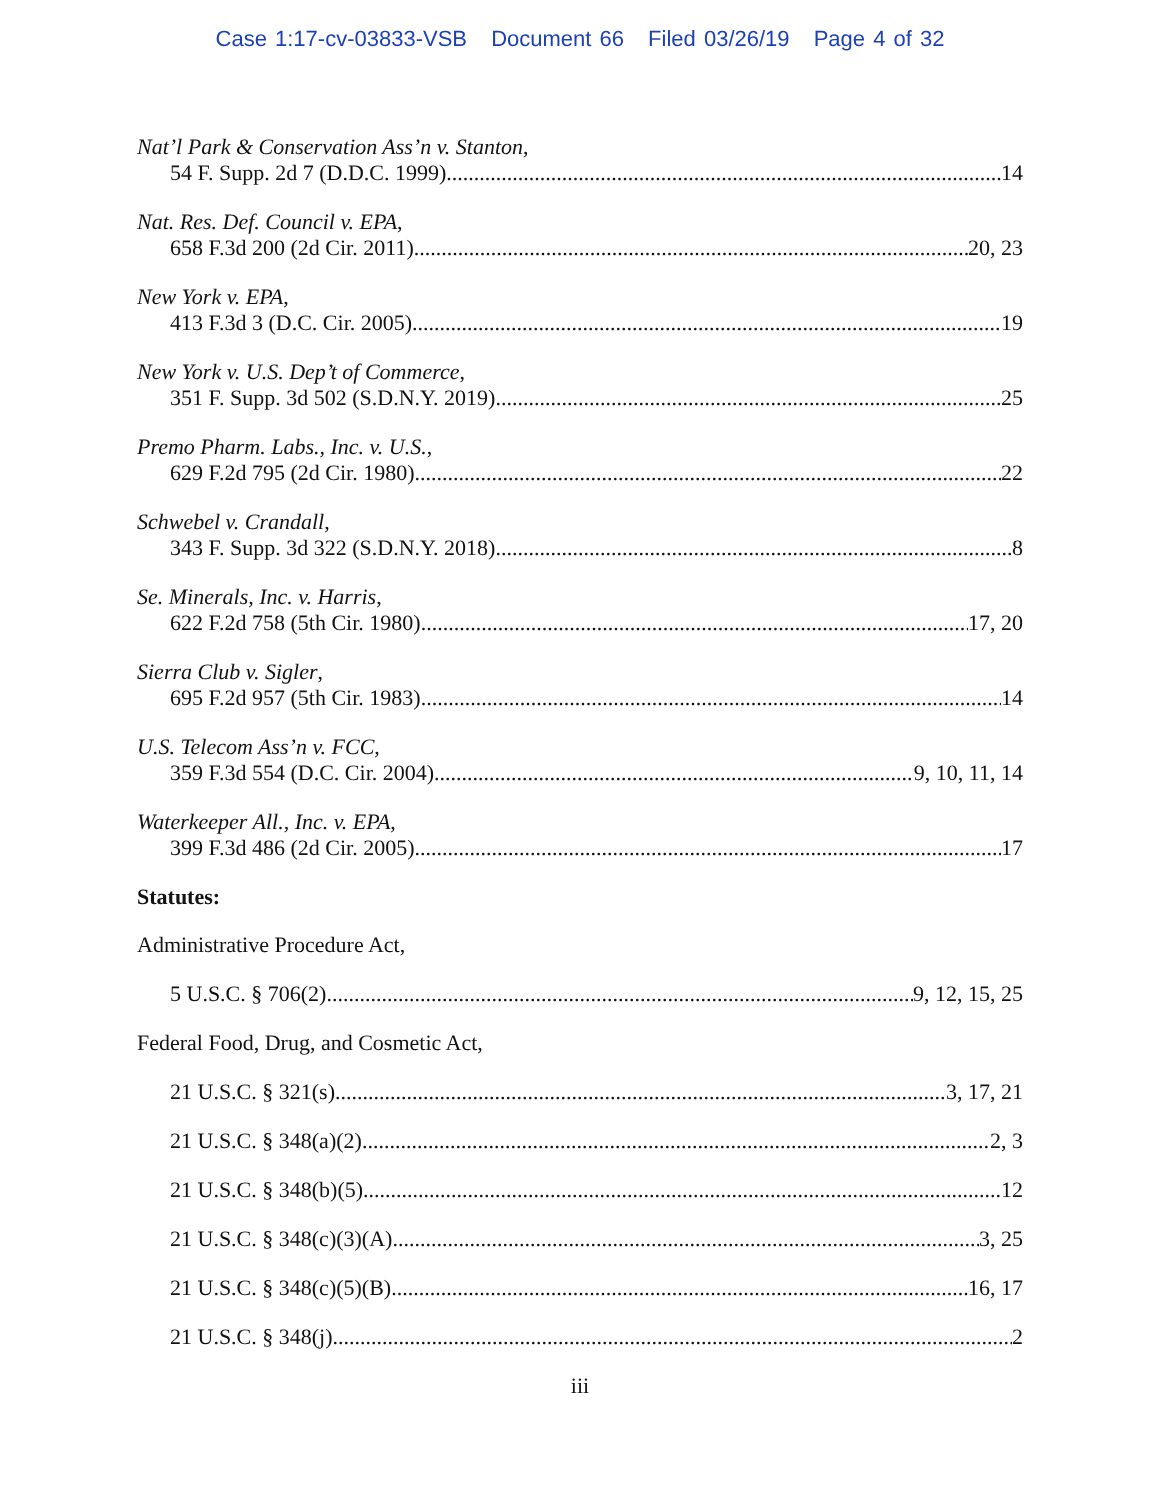Case 1:17-cv-03833-VSB Document 66 Filed 03/26/19 Page 4 of 32
Nat’l Park & Conservation Ass’n v. Stanton,
54 F. Supp. 2d 7 (D.D.C. 1999) 14
Nat. Res. Def. Council v. EPA,
658 F.3d 200 (2d Cir. 2011) 20, 23
New York v. EPA,
413 F.3d 3 (D.C. Cir. 2005) 19
New York v. U.S. Dep’t of Commerce,
351 F. Supp. 3d 502 (S.D.N.Y. 2019) 25
Premo Pharm. Labs., Inc. v. U.S.,
629 F.2d 795 (2d Cir. 1980) 22
Schwebel v. Crandall,
343 F. Supp. 3d 322 (S.D.N.Y. 2018) 8
Se. Minerals, Inc. v. Harris,
622 F.2d 758 (5th Cir. 1980) 17, 20
Sierra Club v. Sigler,
695 F.2d 957 (5th Cir. 1983) 14
U.S. Telecom Ass’n v. FCC,
359 F.3d 554 (D.C. Cir. 2004) 9, 10, 11, 14
Waterkeeper All., Inc. v. EPA,
399 F.3d 486 (2d Cir. 2005) 17
Statutes:
Administrative Procedure Act,
5 U.S.C. § 706(2) 9, 12, 15, 25
Federal Food, Drug, and Cosmetic Act,
21 U.S.C. § 321(s) 3, 17, 21
21 U.S.C. § 348(a)(2) 2, 3
21 U.S.C. § 348(b)(5) 12
21 U.S.C. § 348(c)(3)(A) 3, 25
21 U.S.C. § 348(c)(5)(B) 16, 17
21 U.S.C. § 348(j) 2
iii